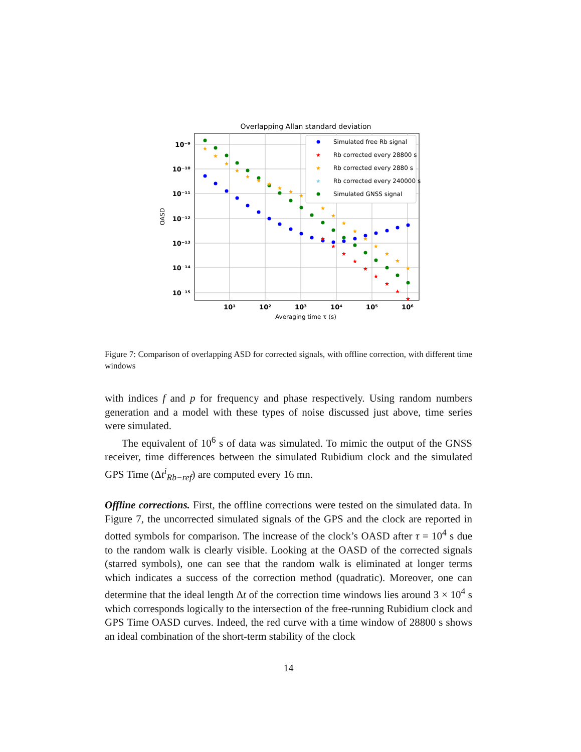Overlapping Allan standard deviation
10⁻⁹
10⁻¹⁰
10⁻¹¹
10⁻¹²
10⁻¹³
10⁻¹⁴
10⁻¹⁵
10¹
10²
10³
10⁴
10⁵
10⁶
Averaging time τ (s)
OASD
★
★
★
★
★
★
★
★
★
★
★
★
★
★
★
★
★
★
★
★
★
★
★
★
★
★
★
★
★
Simulated free Rb signal
★
Rb corrected every 28800 s
★
Rb corrected every 2880 s
★
Rb corrected every 240000 s
Simulated GNSS signal
Figure 7: Comparison of overlapping ASD for corrected signals, with offline correction, with different time windows
with indices f and p for frequency and phase respectively. Using random numbers generation and a model with these types of noise discussed just above, time series were simulated.
The equivalent of 10<sup>6</sup> s of data was simulated. To mimic the output of the GNSS receiver, time differences between the simulated Rubidium clock and the simulated GPS Time (Δt<sup>i</sup><sub>Rb−ref</sub>) are computed every 16 mn.
Offline corrections. First, the offline corrections were tested on the simulated data. In Figure 7, the uncorrected simulated signals of the GPS and the clock are reported in dotted symbols for comparison. The increase of the clock’s OASD after τ = 10<sup>4</sup> s due to the random walk is clearly visible. Looking at the OASD of the corrected signals (starred symbols), one can see that the random walk is eliminated at longer terms which indicates a success of the correction method (quadratic). Moreover, one can determine that the ideal length Δt of the correction time windows lies around 3 × 10<sup>4</sup> s which corresponds logically to the intersection of the free-running Rubidium clock and GPS Time OASD curves. Indeed, the red curve with a time window of 28800 s shows an ideal combination of the short-term stability of the clock
14